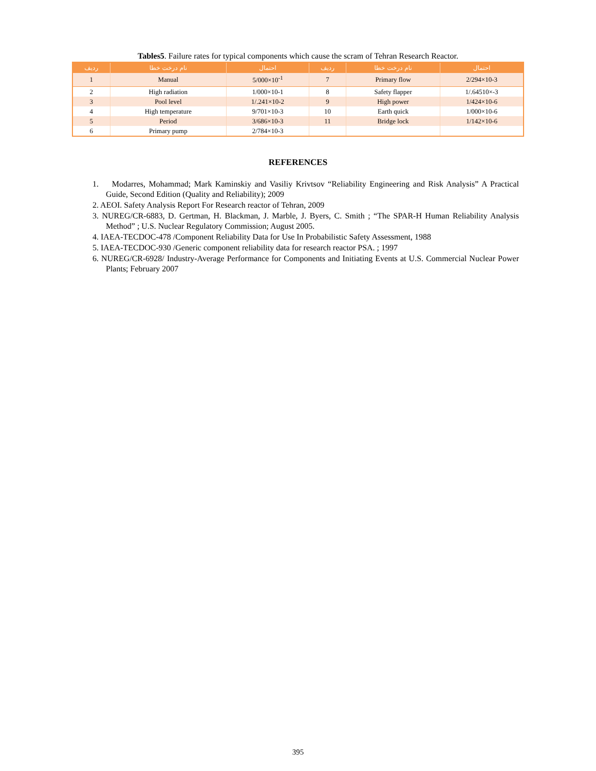Tables5. Failure rates for typical components which cause the scram of Tehran Research Reactor.
| رديف | نام درخت خطا | احتمال | رديف | نام درخت خطا | احتمال |
| --- | --- | --- | --- | --- | --- |
| 1 | Manual | 5/000×10<sup>-1</sup> | 7 | Primary flow | 2/294×10-3 |
| 2 | High radiation | 1/000×10-1 | 8 | Safety flapper | 1/.64510×-3 |
| 3 | Pool level | 1/.241×10-2 | 9 | High power | 1/424×10-6 |
| 4 | High temperature | 9/701×10-3 | 10 | Earth quick | 1/000×10-6 |
| 5 | Period | 3/686×10-3 | 11 | Bridge lock | 1/142×10-6 |
| 6 | Primary pump | 2/784×10-3 | | | |
REFERENCES
1. Modarres, Mohammad; Mark Kaminskiy and Vasiliy Krivtsov “Reliability Engineering and Risk Analysis” A Practical Guide, Second Edition (Quality and Reliability); 2009
2. AEOI. Safety Analysis Report For Research reactor of Tehran, 2009
3. NUREG/CR-6883, D. Gertman, H. Blackman, J. Marble, J. Byers, C. Smith ; “The SPAR-H Human Reliability Analysis Method” ; U.S. Nuclear Regulatory Commission; August 2005.
4. IAEA-TECDOC-478 /Component Reliability Data for Use In Probabilistic Safety Assessment, 1988
5. IAEA-TECDOC-930 /Generic component reliability data for research reactor PSA. ; 1997
6. NUREG/CR-6928/ Industry-Average Performance for Components and Initiating Events at U.S. Commercial Nuclear Power Plants; February 2007
395